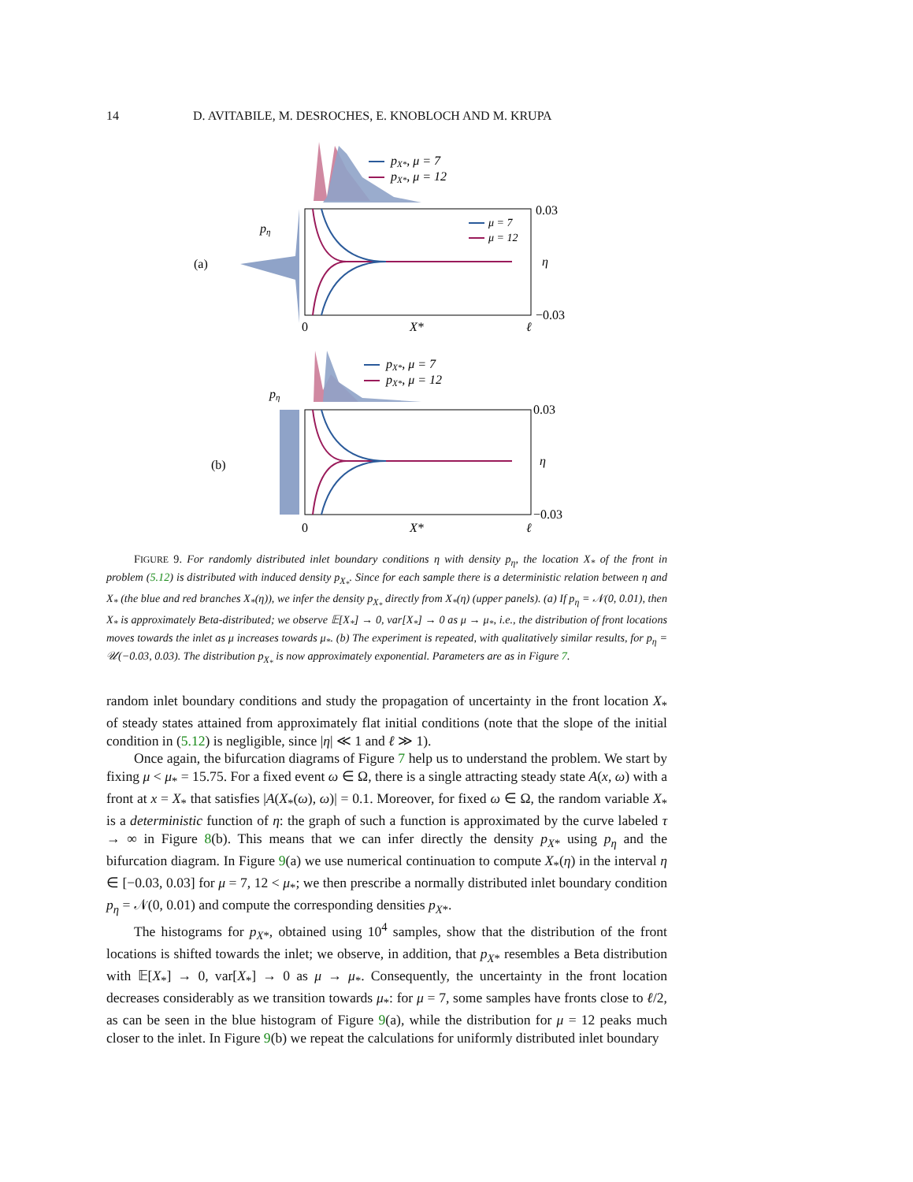14 D. AVITABILE, M. DESROCHES, E. KNOBLOCH AND M. KRUPA
(a)
pX*, μ = 7
pX*, μ = 12
pη
μ = 7
μ = 12
0.03
η
−0.03
0
X*
ℓ
(b)
pX*, μ = 7
pX*, μ = 12
pη
0.03
η
−0.03
0
X*
ℓ
FIGURE 9. For randomly distributed inlet boundary conditions η with density p<sub>η</sub>, the location X<sub>*</sub> of the front in problem (5.12) is distributed with induced density p<sub>X<sub>*</sub></sub>. Since for each sample there is a deterministic relation between η and X<sub>*</sub> (the blue and red branches X<sub>*</sub>(η)), we infer the density p<sub>X<sub>*</sub></sub> directly from X<sub>*</sub>(η) (upper panels). (a) If p<sub>η</sub> = 𝒩(0, 0.01), then X<sub>*</sub> is approximately Beta-distributed; we observe 𝔼[X<sub>*</sub>] → 0, var[X<sub>*</sub>] → 0 as μ → μ<sub>*</sub>, i.e., the distribution of front locations moves towards the inlet as μ increases towards μ<sub>*</sub>. (b) The experiment is repeated, with qualitatively similar results, for p<sub>η</sub> = 𝒰(−0.03, 0.03). The distribution p<sub>X<sub>*</sub></sub> is now approximately exponential. Parameters are as in Figure 7.
random inlet boundary conditions and study the propagation of uncertainty in the front location X<sub>*</sub> of steady states attained from approximately flat initial conditions (note that the slope of the initial condition in (5.12) is negligible, since |η| ≪ 1 and ℓ ≫ 1).
Once again, the bifurcation diagrams of Figure 7 help us to understand the problem. We start by fixing μ < μ<sub>*</sub> = 15.75. For a fixed event ω ∈ Ω, there is a single attracting steady state A(x, ω) with a front at x = X<sub>*</sub> that satisfies |A(X<sub>*</sub>(ω), ω)| = 0.1. Moreover, for fixed ω ∈ Ω, the random variable X<sub>*</sub> is a deterministic function of η: the graph of such a function is approximated by the curve labeled τ → ∞ in Figure 8(b). This means that we can infer directly the density p<sub>X*</sub> using p<sub>η</sub> and the bifurcation diagram. In Figure 9(a) we use numerical continuation to compute X<sub>*</sub>(η) in the interval η ∈ [−0.03, 0.03] for μ = 7, 12 < μ<sub>*</sub>; we then prescribe a normally distributed inlet boundary condition p<sub>η</sub> = 𝒩(0, 0.01) and compute the corresponding densities p<sub>X*</sub>.
The histograms for p<sub>X*</sub>, obtained using 10<sup>4</sup> samples, show that the distribution of the front locations is shifted towards the inlet; we observe, in addition, that p<sub>X*</sub> resembles a Beta distribution with 𝔼[X<sub>*</sub>] → 0, var[X<sub>*</sub>] → 0 as μ → μ<sub>*</sub>. Consequently, the uncertainty in the front location decreases considerably as we transition towards μ<sub>*</sub>: for μ = 7, some samples have fronts close to ℓ/2, as can be seen in the blue histogram of Figure 9(a), while the distribution for μ = 12 peaks much closer to the inlet. In Figure 9(b) we repeat the calculations for uniformly distributed inlet boundary